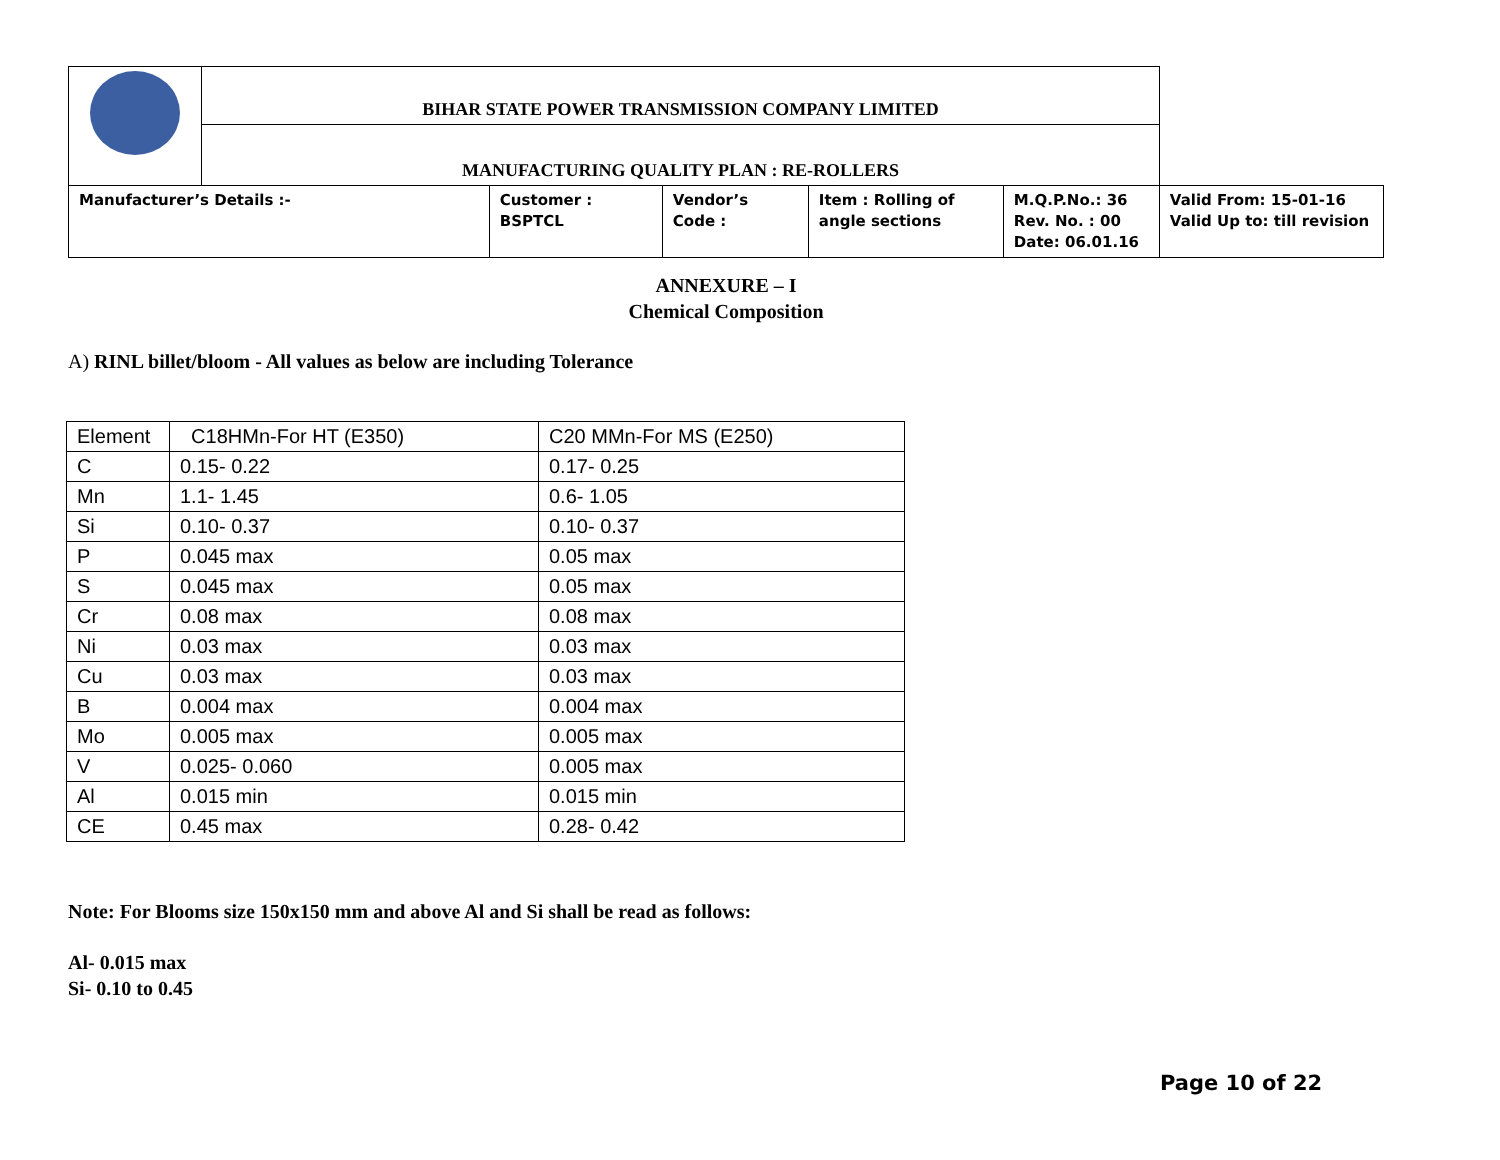| | BIHAR STATE POWER TRANSMISSION COMPANY LIMITED | | | | | |
| | MANUFACTURING QUALITY PLAN : RE-ROLLERS | | | | | |
| Manufacturer’s Details :- | | Customer : BSPTCL | Vendor’s Code : | Item : Rolling of angle sections | M.Q.P.No.: 36 Rev. No. : 00 Date: 06.01.16 | Valid From: 15-01-16 Valid Up to: till revision |
ANNEXURE – I
Chemical Composition
A) RINL billet/bloom - All values as below are including Tolerance
| Element | C18HMn-For HT (E350) | C20 MMn-For MS (E250) |
| C | 0.15- 0.22 | 0.17- 0.25 |
| Mn | 1.1- 1.45 | 0.6- 1.05 |
| Si | 0.10- 0.37 | 0.10- 0.37 |
| P | 0.045 max | 0.05 max |
| S | 0.045 max | 0.05 max |
| Cr | 0.08 max | 0.08 max |
| Ni | 0.03 max | 0.03 max |
| Cu | 0.03 max | 0.03 max |
| B | 0.004 max | 0.004 max |
| Mo | 0.005 max | 0.005 max |
| V | 0.025- 0.060 | 0.005 max |
| Al | 0.015 min | 0.015 min |
| CE | 0.45 max | 0.28- 0.42 |
Note: For Blooms size 150x150 mm and above Al and Si shall be read as follows:
Al- 0.015 max
Si- 0.10 to 0.45
Page 10 of 22